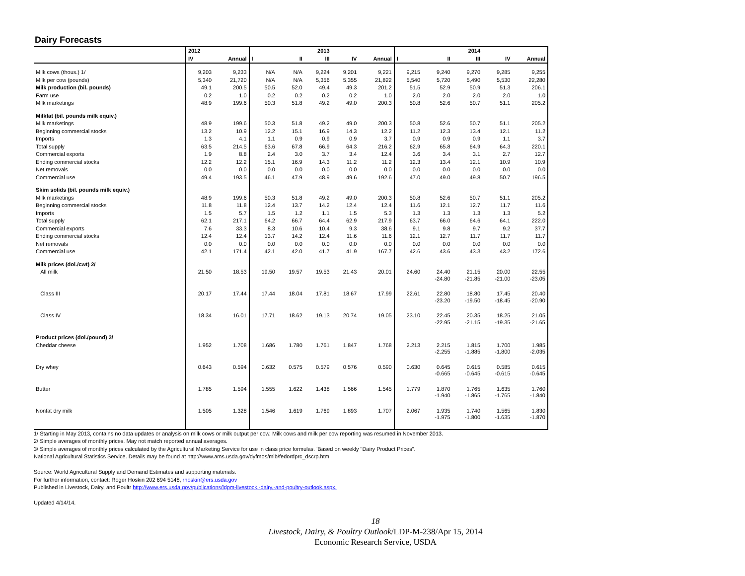Dairy Forecasts
| | 2012 | | | | 2013 | | | | | 2014 | | |
| --- | --- | --- | --- | --- | --- | --- | --- | --- | --- | --- | --- | --- |
| | IV | Annual | I | II | III | IV | Annual | I | II | III | IV | Annual |
| Milk cows (thous.) 1/ | 9,203 | 9,233 | N/A | N/A | 9,224 | 9,201 | 9,221 | 9,215 | 9,240 | 9,270 | 9,285 | 9,255 |
| Milk per cow (pounds) | 5,340 | 21,720 | N/A | N/A | 5,356 | 5,355 | 21,822 | 5,540 | 5,720 | 5,490 | 5,530 | 22,280 |
| Milk production (bil. pounds) | 49.1 | 200.5 | 50.5 | 52.0 | 49.4 | 49.3 | 201.2 | 51.5 | 52.9 | 50.9 | 51.3 | 206.1 |
| Farm use | 0.2 | 1.0 | 0.2 | 0.2 | 0.2 | 0.2 | 1.0 | 2.0 | 2.0 | 2.0 | 2.0 | 1.0 |
| Milk marketings | 48.9 | 199.6 | 50.3 | 51.8 | 49.2 | 49.0 | 200.3 | 50.8 | 52.6 | 50.7 | 51.1 | 205.2 |
| Milkfat (bil. pounds milk equiv.) | | | | | | | | | | | | |
| Milk marketings | 48.9 | 199.6 | 50.3 | 51.8 | 49.2 | 49.0 | 200.3 | 50.8 | 52.6 | 50.7 | 51.1 | 205.2 |
| Beginning commercial stocks | 13.2 | 10.9 | 12.2 | 15.1 | 16.9 | 14.3 | 12.2 | 11.2 | 12.3 | 13.4 | 12.1 | 11.2 |
| Imports | 1.3 | 4.1 | 1.1 | 0.9 | 0.9 | 0.9 | 3.7 | 0.9 | 0.9 | 0.9 | 1.1 | 3.7 |
| Total supply | 63.5 | 214.5 | 63.6 | 67.8 | 66.9 | 64.3 | 216.2 | 62.9 | 65.8 | 64.9 | 64.3 | 220.1 |
| Commercial exports | 1.9 | 8.8 | 2.4 | 3.0 | 3.7 | 3.4 | 12.4 | 3.6 | 3.4 | 3.1 | 2.7 | 12.7 |
| Ending commercial stocks | 12.2 | 12.2 | 15.1 | 16.9 | 14.3 | 11.2 | 11.2 | 12.3 | 13.4 | 12.1 | 10.9 | 10.9 |
| Net removals | 0.0 | 0.0 | 0.0 | 0.0 | 0.0 | 0.0 | 0.0 | 0.0 | 0.0 | 0.0 | 0.0 | 0.0 |
| Commercial use | 49.4 | 193.5 | 46.1 | 47.9 | 48.9 | 49.6 | 192.6 | 47.0 | 49.0 | 49.8 | 50.7 | 196.5 |
| Skim solids (bil. pounds milk equiv.) | | | | | | | | | | | | |
| Milk marketings | 48.9 | 199.6 | 50.3 | 51.8 | 49.2 | 49.0 | 200.3 | 50.8 | 52.6 | 50.7 | 51.1 | 205.2 |
| Beginning commercial stocks | 11.8 | 11.8 | 12.4 | 13.7 | 14.2 | 12.4 | 12.4 | 11.6 | 12.1 | 12.7 | 11.7 | 11.6 |
| Imports | 1.5 | 5.7 | 1.5 | 1.2 | 1.1 | 1.5 | 5.3 | 1.3 | 1.3 | 1.3 | 1.3 | 5.2 |
| Total supply | 62.1 | 217.1 | 64.2 | 66.7 | 64.4 | 62.9 | 217.9 | 63.7 | 66.0 | 64.6 | 64.1 | 222.0 |
| Commercial exports | 7.6 | 33.3 | 8.3 | 10.6 | 10.4 | 9.3 | 38.6 | 9.1 | 9.8 | 9.7 | 9.2 | 37.7 |
| Ending commercial stocks | 12.4 | 12.4 | 13.7 | 14.2 | 12.4 | 11.6 | 11.6 | 12.1 | 12.7 | 11.7 | 11.7 | 11.7 |
| Net removals | 0.0 | 0.0 | 0.0 | 0.0 | 0.0 | 0.0 | 0.0 | 0.0 | 0.0 | 0.0 | 0.0 | 0.0 |
| Commercial use | 42.1 | 171.4 | 42.1 | 42.0 | 41.7 | 41.9 | 167.7 | 42.6 | 43.6 | 43.3 | 43.2 | 172.6 |
| Milk prices (dol./cwt) 2/ | | | | | | | | | | | | |
| All milk | 21.50 | 18.53 | 19.50 | 19.57 | 19.53 | 21.43 | 20.01 | 24.60 | 24.40 -24.80 | 21.15 -21.85 | 20.00 -21.00 | 22.55 -23.05 |
| Class III | 20.17 | 17.44 | 17.44 | 18.04 | 17.81 | 18.67 | 17.99 | 22.61 | 22.80 -23.20 | 18.80 -19.50 | 17.45 -18.45 | 20.40 -20.90 |
| Class IV | 18.34 | 16.01 | 17.71 | 18.62 | 19.13 | 20.74 | 19.05 | 23.10 | 22.45 -22.95 | 20.35 -21.15 | 18.25 -19.35 | 21.05 -21.65 |
| Product prices (dol./pound) 3/ | | | | | | | | | | | | |
| Cheddar cheese | 1.952 | 1.708 | 1.686 | 1.780 | 1.761 | 1.847 | 1.768 | 2.213 | 2.215 -2.255 | 1.815 -1.885 | 1.700 -1.800 | 1.985 -2.035 |
| Dry whey | 0.643 | 0.594 | 0.632 | 0.575 | 0.579 | 0.576 | 0.590 | 0.630 | 0.645 -0.665 | 0.615 -0.645 | 0.585 -0.615 | 0.615 -0.645 |
| Butter | 1.785 | 1.594 | 1.555 | 1.622 | 1.438 | 1.566 | 1.545 | 1.779 | 1.870 -1.940 | 1.765 -1.865 | 1.635 -1.765 | 1.760 -1.840 |
| Nonfat dry milk | 1.505 | 1.328 | 1.546 | 1.619 | 1.769 | 1.893 | 1.707 | 2.067 | 1.935 -1.975 | 1.740 -1.800 | 1.565 -1.635 | 1.830 -1.870 |
1/ Starting in May 2013, contains no data updates or analysis on milk cows or milk output per cow. Milk cows and milk per cow reporting was resumed in November 2013.
2/ Simple averages of monthly prices. May not match reported annual averages.
3/ Simple averages of monthly prices calculated by the Agricultural Marketing Service for use in class price formulas. 'Based on weekly "Dairy Product Prices".
National Agricultural Statistics Service. Details may be found at http://www.ams.usda.gov/dyfmos/mib/fedordprc_dscrp.htm
Source: World Agricultural Supply and Demand Estimates and supporting materials.
For further information, contact: Roger Hoskin 202 694 5148, rhoskin@ers.usda.gov
Published in Livestock, Dairy, and Poultr http://www.ers.usda.gov/publications/ldpm-livestock,-dairy,-and-poultry-outlook.aspx.
Updated 4/14/14.
18
Livestock, Dairy, & Poultry Outlook/LDP-M-238/Apr 15, 2014
Economic Research Service, USDA